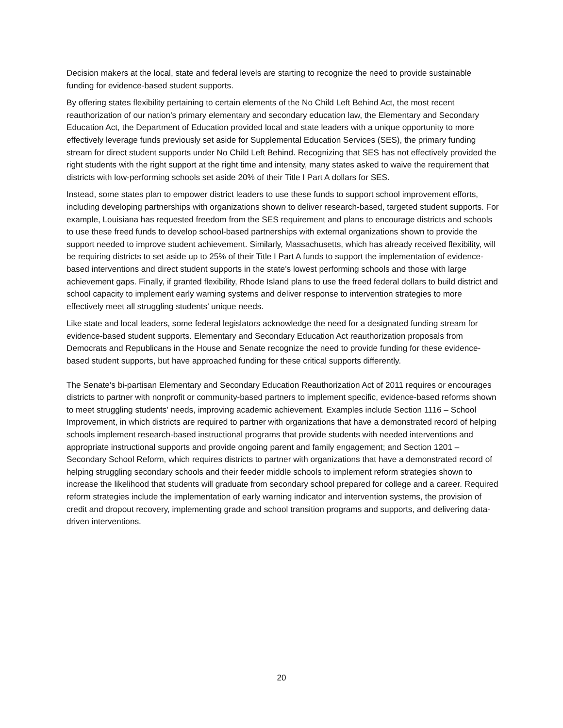Decision makers at the local, state and federal levels are starting to recognize the need to provide sustainable funding for evidence-based student supports.
By offering states flexibility pertaining to certain elements of the No Child Left Behind Act, the most recent reauthorization of our nation’s primary elementary and secondary education law, the Elementary and Secondary Education Act, the Department of Education provided local and state leaders with a unique opportunity to more effectively leverage funds previously set aside for Supplemental Education Services (SES), the primary funding stream for direct student supports under No Child Left Behind. Recognizing that SES has not effectively provided the right students with the right support at the right time and intensity, many states asked to waive the requirement that districts with low-performing schools set aside 20% of their Title I Part A dollars for SES.
Instead, some states plan to empower district leaders to use these funds to support school improvement efforts, including developing partnerships with organizations shown to deliver research-based, targeted student supports. For example, Louisiana has requested freedom from the SES requirement and plans to encourage districts and schools to use these freed funds to develop school-based partnerships with external organizations shown to provide the support needed to improve student achievement. Similarly, Massachusetts, which has already received flexibility, will be requiring districts to set aside up to 25% of their Title I Part A funds to support the implementation of evidence-based interventions and direct student supports in the state’s lowest performing schools and those with large achievement gaps. Finally, if granted flexibility, Rhode Island plans to use the freed federal dollars to build district and school capacity to implement early warning systems and deliver response to intervention strategies to more effectively meet all struggling students’ unique needs.
Like state and local leaders, some federal legislators acknowledge the need for a designated funding stream for evidence-based student supports. Elementary and Secondary Education Act reauthorization proposals from Democrats and Republicans in the House and Senate recognize the need to provide funding for these evidence-based student supports, but have approached funding for these critical supports differently.
The Senate’s bi-partisan Elementary and Secondary Education Reauthorization Act of 2011 requires or encourages districts to partner with nonprofit or community-based partners to implement specific, evidence-based reforms shown to meet struggling students’ needs, improving academic achievement. Examples include Section 1116 – School Improvement, in which districts are required to partner with organizations that have a demonstrated record of helping schools implement research-based instructional programs that provide students with needed interventions and appropriate instructional supports and provide ongoing parent and family engagement; and Section 1201 – Secondary School Reform, which requires districts to partner with organizations that have a demonstrated record of helping struggling secondary schools and their feeder middle schools to implement reform strategies shown to increase the likelihood that students will graduate from secondary school prepared for college and a career. Required reform strategies include the implementation of early warning indicator and intervention systems, the provision of credit and dropout recovery, implementing grade and school transition programs and supports, and delivering data-driven interventions.
20